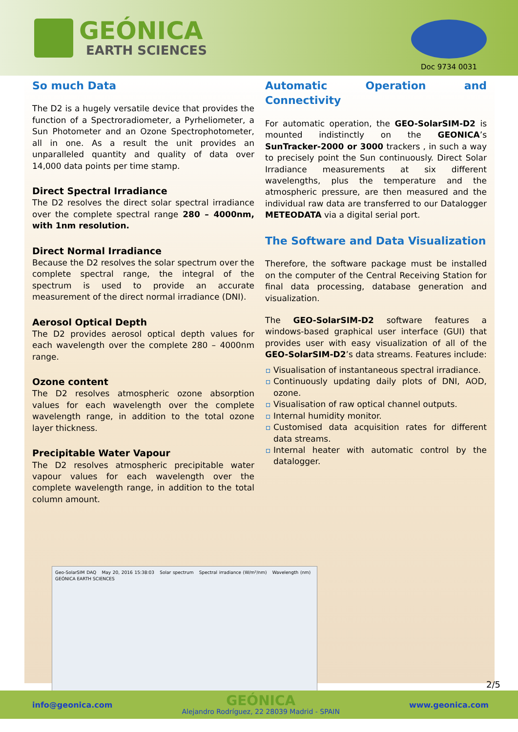GEÓNICA
EARTH SCIENCES
Doc 9734 0031
So much Data
The D2 is a hugely versatile device that provides the function of a Spectroradiometer, a Pyrheliometer, a Sun Photometer and an Ozone Spectrophotometer, all in one. As a result the unit provides an unparalleled quantity and quality of data over 14,000 data points per time stamp.
Direct Spectral Irradiance
The D2 resolves the direct solar spectral irradiance over the complete spectral range 280 – 4000nm, with 1nm resolution.
Direct Normal Irradiance
Because the D2 resolves the solar spectrum over the complete spectral range, the integral of the spectrum is used to provide an accurate measurement of the direct normal irradiance (DNI).
Aerosol Optical Depth
The D2 provides aerosol optical depth values for each wavelength over the complete 280 – 4000nm range.
Ozone content
The D2 resolves atmospheric ozone absorption values for each wavelength over the complete wavelength range, in addition to the total ozone layer thickness.
Precipitable Water Vapour
The D2 resolves atmospheric precipitable water vapour values for each wavelength over the complete wavelength range, in addition to the total column amount.
Geo-SolarSIM DAQ May 20, 2016 15:38:03 Solar spectrum Spectral irradiance (W/m²/nm) Wavelength (nm) GEÓNICA EARTH SCIENCES
Automatic Operation and Connectivity
For automatic operation, the GEO-SolarSIM-D2 is mounted indistinctly on the GEONICA’s SunTracker-2000 or 3000 trackers , in such a way to precisely point the Sun continuously. Direct Solar Irradiance measurements at six different wavelengths, plus the temperature and the atmospheric pressure, are then measured and the individual raw data are transferred to our Datalogger METEODATA via a digital serial port.
The Software and Data Visualization
Therefore, the software package must be installed on the computer of the Central Receiving Station for final data processing, database generation and visualization.
The GEO-SolarSIM-D2 software features a windows-based graphical user interface (GUI) that provides user with easy visualization of all of the GEO-SolarSIM-D2’s data streams. Features include:
Visualisation of instantaneous spectral irradiance.
Continuously updating daily plots of DNI, AOD, ozone.
Visualisation of raw optical channel outputs.
Internal humidity monitor.
Customised data acquisition rates for different data streams.
Internal heater with automatic control by the datalogger.
2/5
info@geonica.com
GEÓNICA
Alejandro Rodríguez, 22 28039 Madrid - SPAIN
www.geonica.com